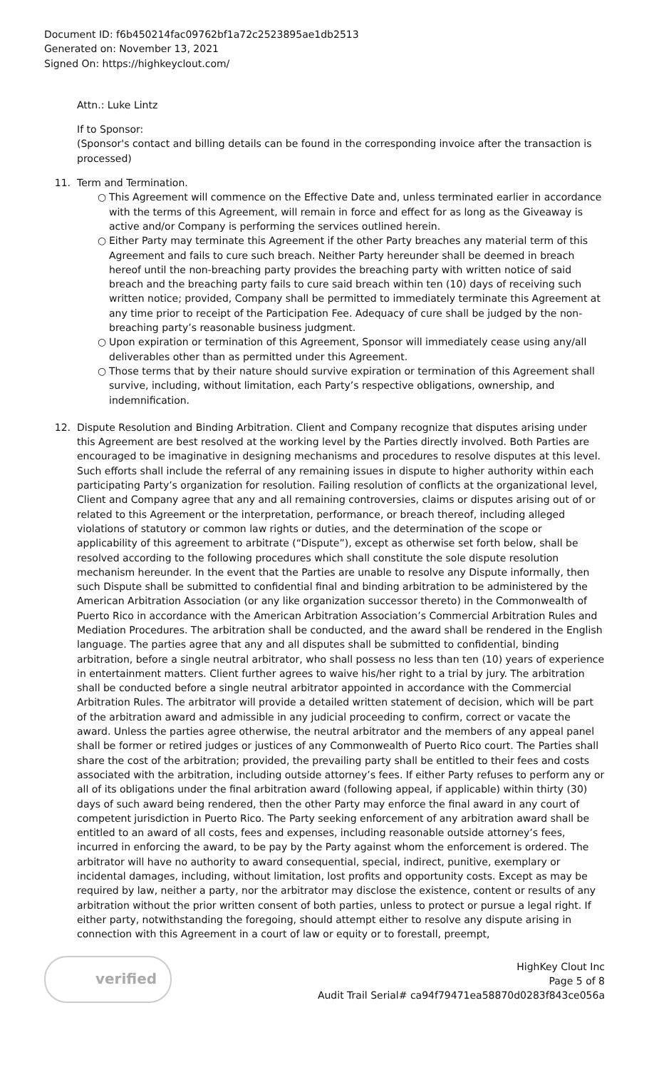Document ID: f6b450214fac09762bf1a72c2523895ae1db2513
Generated on: November 13, 2021
Signed On: https://highkeyclout.com/
Attn.: Luke Lintz
If to Sponsor:
(Sponsor's contact and billing details can be found in the corresponding invoice after the transaction is processed)
11. Term and Termination.
○ This Agreement will commence on the Effective Date and, unless terminated earlier in accordance with the terms of this Agreement, will remain in force and effect for as long as the Giveaway is active and/or Company is performing the services outlined herein.
○ Either Party may terminate this Agreement if the other Party breaches any material term of this Agreement and fails to cure such breach. Neither Party hereunder shall be deemed in breach hereof until the non-breaching party provides the breaching party with written notice of said breach and the breaching party fails to cure said breach within ten (10) days of receiving such written notice; provided, Company shall be permitted to immediately terminate this Agreement at any time prior to receipt of the Participation Fee. Adequacy of cure shall be judged by the non-breaching party’s reasonable business judgment.
○ Upon expiration or termination of this Agreement, Sponsor will immediately cease using any/all deliverables other than as permitted under this Agreement.
○ Those terms that by their nature should survive expiration or termination of this Agreement shall survive, including, without limitation, each Party’s respective obligations, ownership, and indemnification.
12. Dispute Resolution and Binding Arbitration. Client and Company recognize that disputes arising under this Agreement are best resolved at the working level by the Parties directly involved. Both Parties are encouraged to be imaginative in designing mechanisms and procedures to resolve disputes at this level. Such efforts shall include the referral of any remaining issues in dispute to higher authority within each participating Party’s organization for resolution. Failing resolution of conflicts at the organizational level, Client and Company agree that any and all remaining controversies, claims or disputes arising out of or related to this Agreement or the interpretation, performance, or breach thereof, including alleged violations of statutory or common law rights or duties, and the determination of the scope or applicability of this agreement to arbitrate (“Dispute”), except as otherwise set forth below, shall be resolved according to the following procedures which shall constitute the sole dispute resolution mechanism hereunder. In the event that the Parties are unable to resolve any Dispute informally, then such Dispute shall be submitted to confidential final and binding arbitration to be administered by the American Arbitration Association (or any like organization successor thereto) in the Commonwealth of Puerto Rico in accordance with the American Arbitration Association’s Commercial Arbitration Rules and Mediation Procedures. The arbitration shall be conducted, and the award shall be rendered in the English language. The parties agree that any and all disputes shall be submitted to confidential, binding arbitration, before a single neutral arbitrator, who shall possess no less than ten (10) years of experience in entertainment matters. Client further agrees to waive his/her right to a trial by jury. The arbitration shall be conducted before a single neutral arbitrator appointed in accordance with the Commercial Arbitration Rules. The arbitrator will provide a detailed written statement of decision, which will be part of the arbitration award and admissible in any judicial proceeding to confirm, correct or vacate the award. Unless the parties agree otherwise, the neutral arbitrator and the members of any appeal panel shall be former or retired judges or justices of any Commonwealth of Puerto Rico court. The Parties shall share the cost of the arbitration; provided, the prevailing party shall be entitled to their fees and costs associated with the arbitration, including outside attorney’s fees. If either Party refuses to perform any or all of its obligations under the final arbitration award (following appeal, if applicable) within thirty (30) days of such award being rendered, then the other Party may enforce the final award in any court of competent jurisdiction in Puerto Rico. The Party seeking enforcement of any arbitration award shall be entitled to an award of all costs, fees and expenses, including reasonable outside attorney’s fees, incurred in enforcing the award, to be pay by the Party against whom the enforcement is ordered. The arbitrator will have no authority to award consequential, special, indirect, punitive, exemplary or incidental damages, including, without limitation, lost profits and opportunity costs. Except as may be required by law, neither a party, nor the arbitrator may disclose the existence, content or results of any arbitration without the prior written consent of both parties, unless to protect or pursue a legal right. If either party, notwithstanding the foregoing, should attempt either to resolve any dispute arising in connection with this Agreement in a court of law or equity or to forestall, preempt,
verified
HighKey Clout Inc
Page 5 of 8
Audit Trail Serial# ca94f79471ea58870d0283f843ce056a